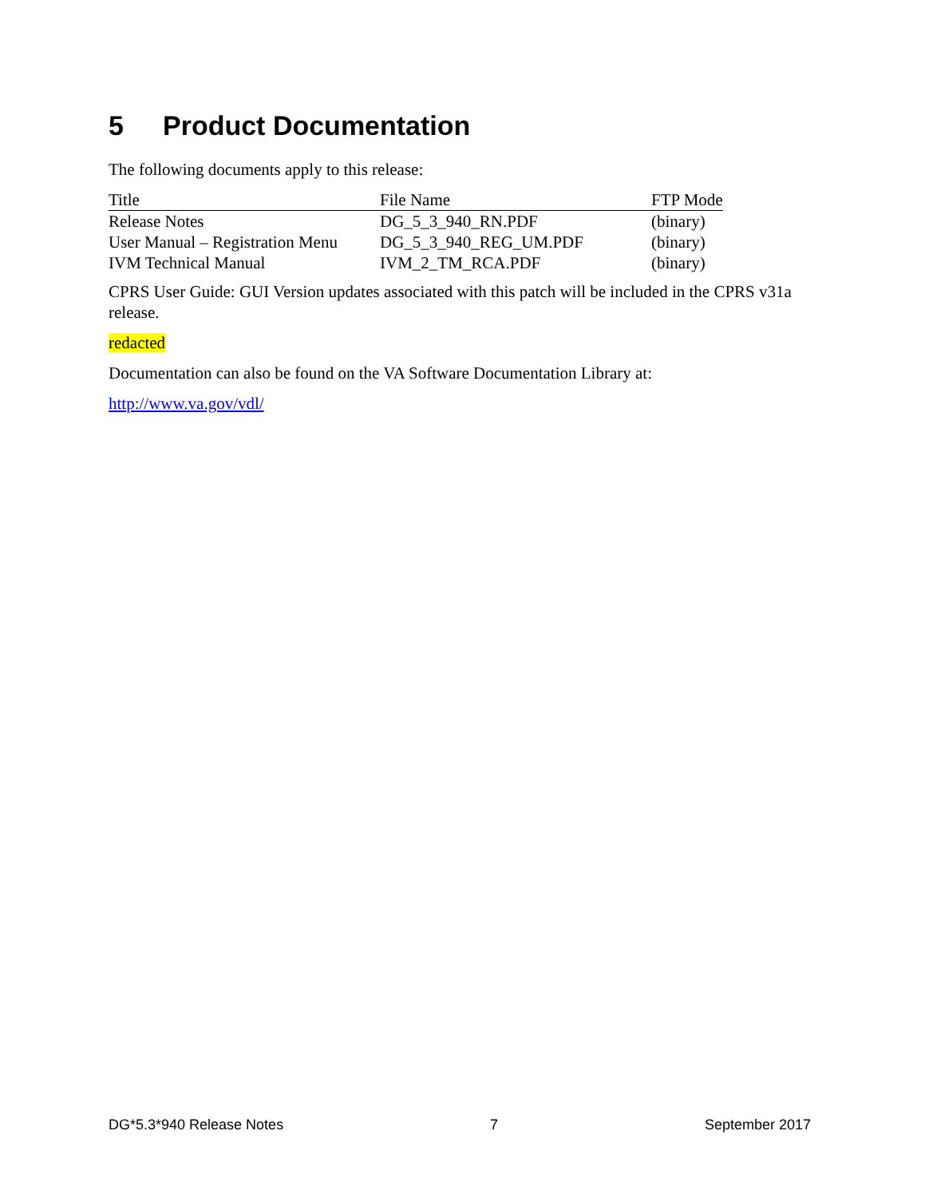5 Product Documentation
The following documents apply to this release:
| Title | File Name | FTP Mode |
| --- | --- | --- |
| Release Notes | DG_5_3_940_RN.PDF | (binary) |
| User Manual – Registration Menu | DG_5_3_940_REG_UM.PDF | (binary) |
| IVM Technical Manual | IVM_2_TM_RCA.PDF | (binary) |
CPRS User Guide: GUI Version updates associated with this patch will be included in the CPRS v31a release.
redacted
Documentation can also be found on the VA Software Documentation Library at:
http://www.va.gov/vdl/
DG*5.3*940 Release Notes 7 September 2017